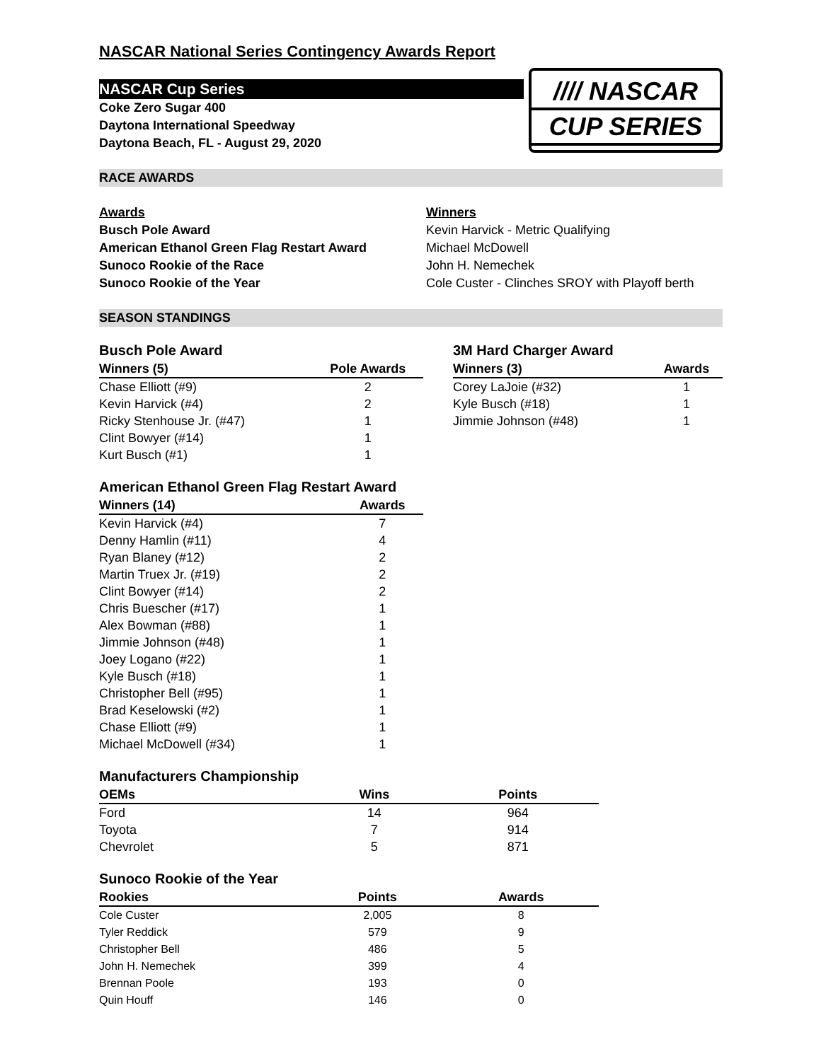NASCAR National Series Contingency Awards Report
NASCAR Cup Series
Coke Zero Sugar 400
Daytona International Speedway
Daytona Beach, FL - August 29, 2020
//// NASCAR
CUP SERIES
RACE AWARDS
| Awards | Winners |
| Busch Pole Award | Kevin Harvick - Metric Qualifying |
| American Ethanol Green Flag Restart Award | Michael McDowell |
| Sunoco Rookie of the Race | John H. Nemechek |
| Sunoco Rookie of the Year | Cole Custer - Clinches SROY with Playoff berth |
SEASON STANDINGS
Busch Pole Award
| Winners (5) | Pole Awards |
| --- | --- |
| Chase Elliott (#9) | 2 |
| Kevin Harvick (#4) | 2 |
| Ricky Stenhouse Jr. (#47) | 1 |
| Clint Bowyer (#14) | 1 |
| Kurt Busch (#1) | 1 |
3M Hard Charger Award
| Winners (3) | Awards |
| --- | --- |
| Corey LaJoie (#32) | 1 |
| Kyle Busch (#18) | 1 |
| Jimmie Johnson (#48) | 1 |
American Ethanol Green Flag Restart Award
| Winners (14) | Awards |
| --- | --- |
| Kevin Harvick (#4) | 7 |
| Denny Hamlin (#11) | 4 |
| Ryan Blaney (#12) | 2 |
| Martin Truex Jr. (#19) | 2 |
| Clint Bowyer (#14) | 2 |
| Chris Buescher (#17) | 1 |
| Alex Bowman (#88) | 1 |
| Jimmie Johnson (#48) | 1 |
| Joey Logano (#22) | 1 |
| Kyle Busch (#18) | 1 |
| Christopher Bell (#95) | 1 |
| Brad Keselowski (#2) | 1 |
| Chase Elliott (#9) | 1 |
| Michael McDowell (#34) | 1 |
Manufacturers Championship
| OEMs | Wins | Points |
| --- | --- | --- |
| Ford | 14 | 964 |
| Toyota | 7 | 914 |
| Chevrolet | 5 | 871 |
Sunoco Rookie of the Year
| Rookies | Points | Awards |
| --- | --- | --- |
| Cole Custer | 2,005 | 8 |
| Tyler Reddick | 579 | 9 |
| Christopher Bell | 486 | 5 |
| John H. Nemechek | 399 | 4 |
| Brennan Poole | 193 | 0 |
| Quin Houff | 146 | 0 |